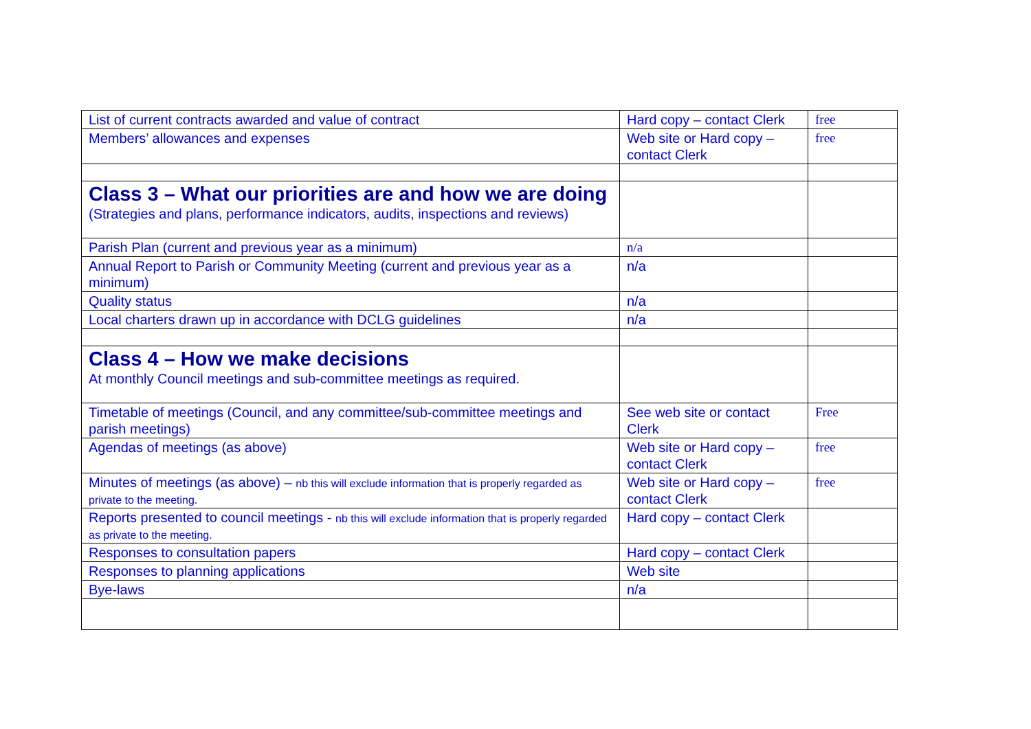| List of current contracts awarded and value of contract | Hard copy – contact Clerk | free |
| Members’ allowances and expenses | Web site or Hard copy – contact Clerk | free |
| Class 3 – What our priorities are and how we are doing (Strategies and plans, performance indicators, audits, inspections and reviews) | | |
| Parish Plan (current and previous year as a minimum) | n/a | |
| Annual Report to Parish or Community Meeting (current and previous year as a minimum) | n/a | |
| Quality status | n/a | |
| Local charters drawn up in accordance with DCLG guidelines | n/a | |
| Class 4 – How we make decisions At monthly Council meetings and sub-committee meetings as required. | | |
| Timetable of meetings (Council, and any committee/sub-committee meetings and parish meetings) | See web site or contact Clerk | Free |
| Agendas of meetings (as above) | Web site or Hard copy – contact Clerk | free |
| Minutes of meetings (as above) – nb this will exclude information that is properly regarded as private to the meeting. | Web site or Hard copy – contact Clerk | free |
| Reports presented to council meetings - nb this will exclude information that is properly regarded as private to the meeting. | Hard copy – contact Clerk | |
| Responses to consultation papers | Hard copy – contact Clerk | |
| Responses to planning applications | Web site | |
| Bye-laws | n/a | |